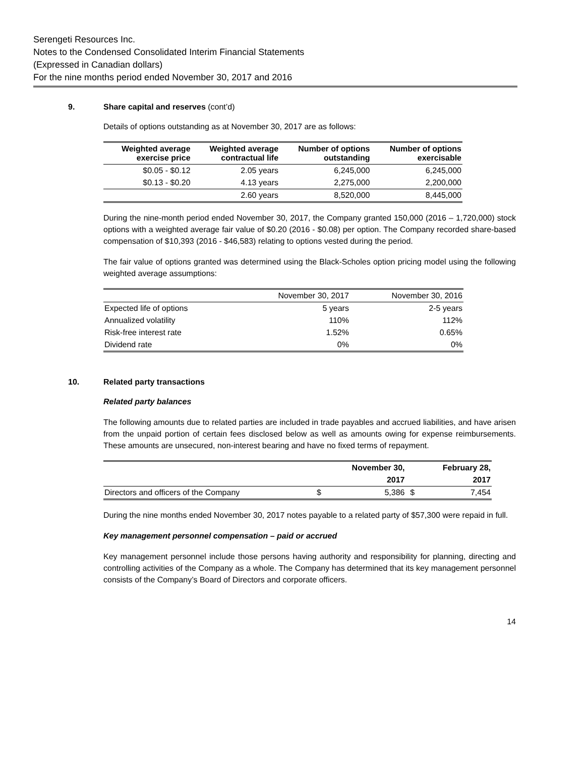Serengeti Resources Inc.
Notes to the Condensed Consolidated Interim Financial Statements
(Expressed in Canadian dollars)
For the nine months period ended November 30, 2017 and 2016
9. Share capital and reserves (cont’d)
Details of options outstanding as at November 30, 2017 are as follows:
| Weighted average exercise price | Weighted average contractual life | Number of options outstanding | Number of options exercisable |
| --- | --- | --- | --- |
| $0.05 - $0.12 | 2.05 years | 6,245,000 | 6,245,000 |
| $0.13 - $0.20 | 4.13 years | 2,275,000 | 2,200,000 |
| | 2.60 years | 8,520,000 | 8,445,000 |
During the nine-month period ended November 30, 2017, the Company granted 150,000 (2016 – 1,720,000) stock options with a weighted average fair value of $0.20 (2016 - $0.08) per option. The Company recorded share-based compensation of $10,393 (2016 - $46,583) relating to options vested during the period.
The fair value of options granted was determined using the Black-Scholes option pricing model using the following weighted average assumptions:
| | November 30, 2017 | November 30, 2016 |
| Expected life of options | 5 years | 2-5 years |
| Annualized volatility | 110% | 112% |
| Risk-free interest rate | 1.52% | 0.65% |
| Dividend rate | 0% | 0% |
10. Related party transactions
Related party balances
The following amounts due to related parties are included in trade payables and accrued liabilities, and have arisen from the unpaid portion of certain fees disclosed below as well as amounts owing for expense reimbursements. These amounts are unsecured, non-interest bearing and have no fixed terms of repayment.
| | | November 30, | | February 28, |
| --- | --- | --- | --- | --- |
| | | 2017 | | 2017 |
| Directors and officers of the Company | $ | 5,386 | $ | 7,454 |
During the nine months ended November 30, 2017 notes payable to a related party of $57,300 were repaid in full.
Key management personnel compensation – paid or accrued
Key management personnel include those persons having authority and responsibility for planning, directing and controlling activities of the Company as a whole. The Company has determined that its key management personnel consists of the Company’s Board of Directors and corporate officers.
14